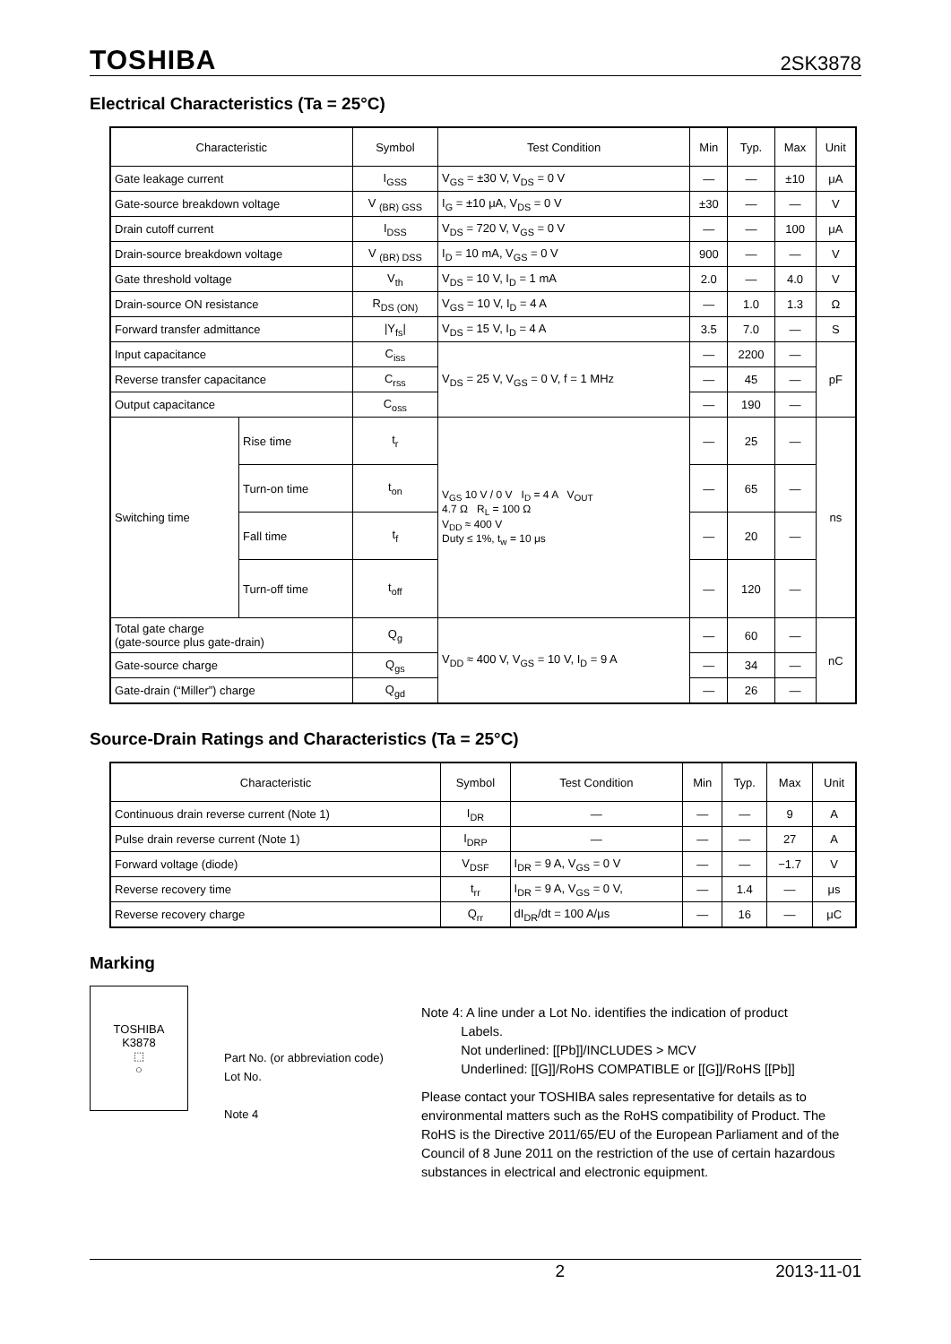TOSHIBA 2SK3878
Electrical Characteristics (Ta = 25°C)
| Characteristic | | Symbol | Test Condition | Min | Typ. | Max | Unit |
| --- | --- | --- | --- | --- | --- | --- | --- |
| Gate leakage current | | I<sub>GSS</sub> | V<sub>GS</sub> = ±30 V, V<sub>DS</sub> = 0 V | — | — | ±10 | μA |
| Gate-source breakdown voltage | | V <sub>(BR) GSS</sub> | I<sub>G</sub> = ±10 μA, V<sub>DS</sub> = 0 V | ±30 | — | — | V |
| Drain cutoff current | | I<sub>DSS</sub> | V<sub>DS</sub> = 720 V, V<sub>GS</sub> = 0 V | — | — | 100 | μA |
| Drain-source breakdown voltage | | V <sub>(BR) DSS</sub> | I<sub>D</sub> = 10 mA, V<sub>GS</sub> = 0 V | 900 | — | — | V |
| Gate threshold voltage | | V<sub>th</sub> | V<sub>DS</sub> = 10 V, I<sub>D</sub> = 1 mA | 2.0 | — | 4.0 | V |
| Drain-source ON resistance | | R<sub>DS (ON)</sub> | V<sub>GS</sub> = 10 V, I<sub>D</sub> = 4 A | — | 1.0 | 1.3 | Ω |
| Forward transfer admittance | | /Y<sub>fs</sub>/ | V<sub>DS</sub> = 15 V, I<sub>D</sub> = 4 A | 3.5 | 7.0 | — | S |
| Input capacitance | | C<sub>iss</sub> | V<sub>DS</sub> = 25 V, V<sub>GS</sub> = 0 V, f = 1 MHz | — | 2200 | — | pF |
| Reverse transfer capacitance | | C<sub>rss</sub> | | — | 45 | — | |
| Output capacitance | | C<sub>oss</sub> | | — | 190 | — | |
| Switching time | Rise time | t<sub>r</sub> | V<sub>GS</sub> 10 V / 0 V I<sub>D</sub> = 4 A V<sub>OUT</sub> 4.7 Ω R<sub>L</sub> = 100 Ω V<sub>DD</sub> ≈ 400 V Duty ≤ 1%, t<sub>w</sub> = 10 μs | — | 25 | — | ns |
| | Turn-on time | t<sub>on</sub> | | — | 65 | — | |
| | Fall time | t<sub>f</sub> | | — | 20 | — | |
| | Turn-off time | t<sub>off</sub> | | — | 120 | — | |
| Total gate charge (gate-source plus gate-drain) | | Q<sub>g</sub> | V<sub>DD</sub> ≈ 400 V, V<sub>GS</sub> = 10 V, I<sub>D</sub> = 9 A | — | 60 | — | nC |
| Gate-source charge | | Q<sub>gs</sub> | | — | 34 | — | |
| Gate-drain (“Miller”) charge | | Q<sub>gd</sub> | | — | 26 | — | |
Source-Drain Ratings and Characteristics (Ta = 25°C)
| Characteristic | Symbol | Test Condition | Min | Typ. | Max | Unit |
| --- | --- | --- | --- | --- | --- | --- |
| Continuous drain reverse current (Note 1) | I<sub>DR</sub> | — | — | — | 9 | A |
| Pulse drain reverse current (Note 1) | I<sub>DRP</sub> | — | — | — | 27 | A |
| Forward voltage (diode) | V<sub>DSF</sub> | I<sub>DR</sub> = 9 A, V<sub>GS</sub> = 0 V | — | — | −1.7 | V |
| Reverse recovery time | t<sub>rr</sub> | I<sub>DR</sub> = 9 A, V<sub>GS</sub> = 0 V, | — | 1.4 | — | μs |
| Reverse recovery charge | Q<sub>rr</sub> | dI<sub>DR</sub>/dt = 100 A/μs | — | 16 | — | μC |
Marking
TOSHIBA
K3878
⬚
○
Part No. (or abbreviation code)
Lot No.
Note 4
Note 4: A line under a Lot No. identifies the indication of product
Labels.
Not underlined: [[Pb]]/INCLUDES > MCV
Underlined: [[G]]/RoHS COMPATIBLE or [[G]]/RoHS [[Pb]]
Please contact your TOSHIBA sales representative for details as to environmental matters such as the RoHS compatibility of Product. The RoHS is the Directive 2011/65/EU of the European Parliament and of the Council of 8 June 2011 on the restriction of the use of certain hazardous substances in electrical and electronic equipment.
2 2013-11-01